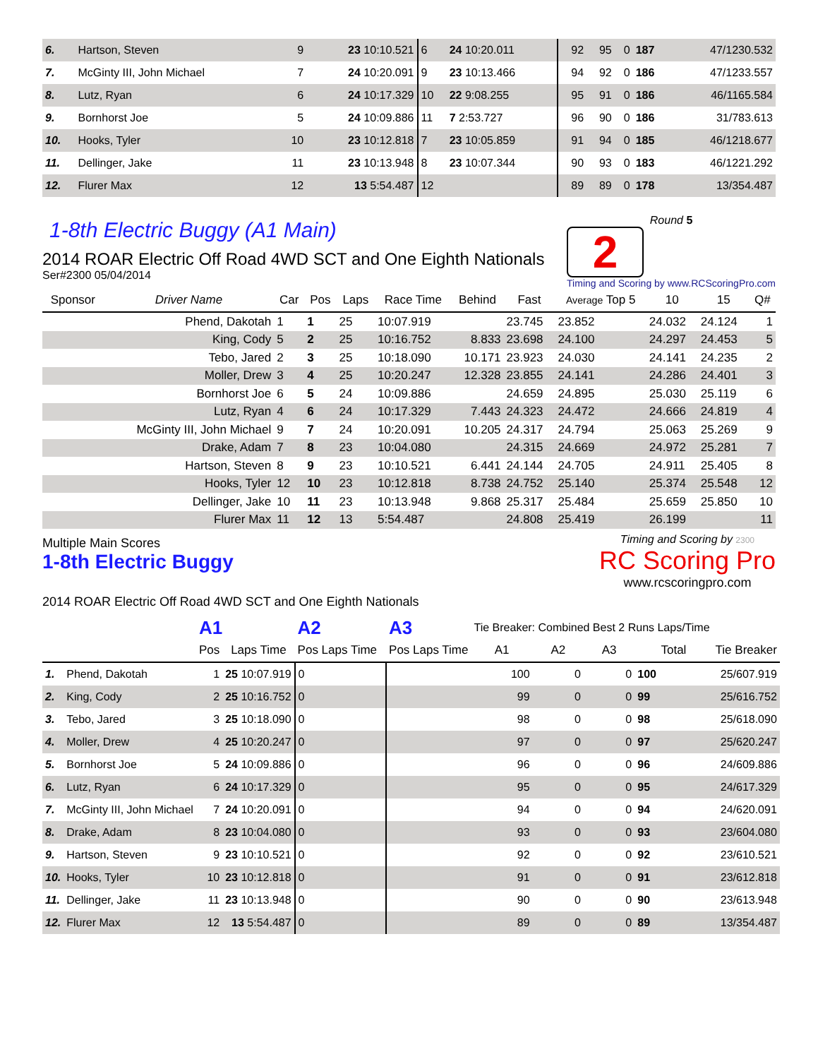| 6. | Hartson, Steven | 9 | 23 10:10.521 | 6 | 24 10:20.011 | 92 | 95 | 0 | 187 | 47/1230.532 |
| 7. | McGinty III, John Michael | 7 | 24 10:20.091 | 9 | 23 10:13.466 | 94 | 92 | 0 | 186 | 47/1233.557 |
| 8. | Lutz, Ryan | 6 | 24 10:17.329 | 10 | 22 9:08.255 | 95 | 91 | 0 | 186 | 46/1165.584 |
| 9. | Bornhorst Joe | 5 | 24 10:09.886 | 11 | 7 2:53.727 | 96 | 90 | 0 | 186 | 31/783.613 |
| 10. | Hooks, Tyler | 10 | 23 10:12.818 | 7 | 23 10:05.859 | 91 | 94 | 0 | 185 | 46/1218.677 |
| 11. | Dellinger, Jake | 11 | 23 10:13.948 | 8 | 23 10:07.344 | 90 | 93 | 0 | 183 | 46/1221.292 |
| 12. | Flurer Max | 12 | 13 5:54.487 | 12 | | 89 | 89 | 0 | 178 | 13/354.487 |
1-8th Electric Buggy (A1 Main)
Round 5
2
Timing and Scoring by www.RCScoringPro.com
2014 ROAR Electric Off Road 4WD SCT and One Eighth Nationals
Ser#2300 05/04/2014
| Sponsor | Driver Name | Car | Pos | Laps | Race Time | Behind | Fast | Average Top 5 | 10 | 15 | Q# |
| --- | --- | --- | --- | --- | --- | --- | --- | --- | --- | --- | --- |
| | Phend, Dakotah | 1 | 1 | 25 | 10:07.919 | | 23.745 | 23.852 | 24.032 | 24.124 | 1 |
| | King, Cody | 5 | 2 | 25 | 10:16.752 | 8.833 | 23.698 | 24.100 | 24.297 | 24.453 | 5 |
| | Tebo, Jared | 2 | 3 | 25 | 10:18.090 | 10.171 | 23.923 | 24.030 | 24.141 | 24.235 | 2 |
| | Moller, Drew | 3 | 4 | 25 | 10:20.247 | 12.328 | 23.855 | 24.141 | 24.286 | 24.401 | 3 |
| | Bornhorst Joe | 6 | 5 | 24 | 10:09.886 | | 24.659 | 24.895 | 25.030 | 25.119 | 6 |
| | Lutz, Ryan | 4 | 6 | 24 | 10:17.329 | 7.443 | 24.323 | 24.472 | 24.666 | 24.819 | 4 |
| | McGinty III, John Michael | 9 | 7 | 24 | 10:20.091 | 10.205 | 24.317 | 24.794 | 25.063 | 25.269 | 9 |
| | Drake, Adam | 7 | 8 | 23 | 10:04.080 | | 24.315 | 24.669 | 24.972 | 25.281 | 7 |
| | Hartson, Steven | 8 | 9 | 23 | 10:10.521 | 6.441 | 24.144 | 24.705 | 24.911 | 25.405 | 8 |
| | Hooks, Tyler | 12 | 10 | 23 | 10:12.818 | 8.738 | 24.752 | 25.140 | 25.374 | 25.548 | 12 |
| | Dellinger, Jake | 10 | 11 | 23 | 10:13.948 | 9.868 | 25.317 | 25.484 | 25.659 | 25.850 | 10 |
| | Flurer Max | 11 | 12 | 13 | 5:54.487 | | 24.808 | 25.419 | 26.199 | | 11 |
Multiple Main Scores
Timing and Scoring by 2300
RC Scoring Pro
www.rcscoringpro.com
1-8th Electric Buggy
2014 ROAR Electric Off Road 4WD SCT and One Eighth Nationals
| | | A1 | | A2 | | A3 | Tie Breaker: Combined Best 2 Runs Laps/Time | | | | |
| | | Pos | Laps Time | Pos Laps Time | | Pos Laps Time | A1 | A2 | A3 | Total | Tie Breaker |
| 1. | Phend, Dakotah | 1 | 25 10:07.919 | 0 | | | 100 | 0 | 0 | 100 | 25/607.919 |
| 2. | King, Cody | 2 | 25 10:16.752 | 0 | | | 99 | 0 | 0 | 99 | 25/616.752 |
| 3. | Tebo, Jared | 3 | 25 10:18.090 | 0 | | | 98 | 0 | 0 | 98 | 25/618.090 |
| 4. | Moller, Drew | 4 | 25 10:20.247 | 0 | | | 97 | 0 | 0 | 97 | 25/620.247 |
| 5. | Bornhorst Joe | 5 | 24 10:09.886 | 0 | | | 96 | 0 | 0 | 96 | 24/609.886 |
| 6. | Lutz, Ryan | 6 | 24 10:17.329 | 0 | | | 95 | 0 | 0 | 95 | 24/617.329 |
| 7. | McGinty III, John Michael | 7 | 24 10:20.091 | 0 | | | 94 | 0 | 0 | 94 | 24/620.091 |
| 8. | Drake, Adam | 8 | 23 10:04.080 | 0 | | | 93 | 0 | 0 | 93 | 23/604.080 |
| 9. | Hartson, Steven | 9 | 23 10:10.521 | 0 | | | 92 | 0 | 0 | 92 | 23/610.521 |
| 10. | Hooks, Tyler | 10 | 23 10:12.818 | 0 | | | 91 | 0 | 0 | 91 | 23/612.818 |
| 11. | Dellinger, Jake | 11 | 23 10:13.948 | 0 | | | 90 | 0 | 0 | 90 | 23/613.948 |
| 12. | Flurer Max | 12 | 13 5:54.487 | 0 | | | 89 | 0 | 0 | 89 | 13/354.487 |